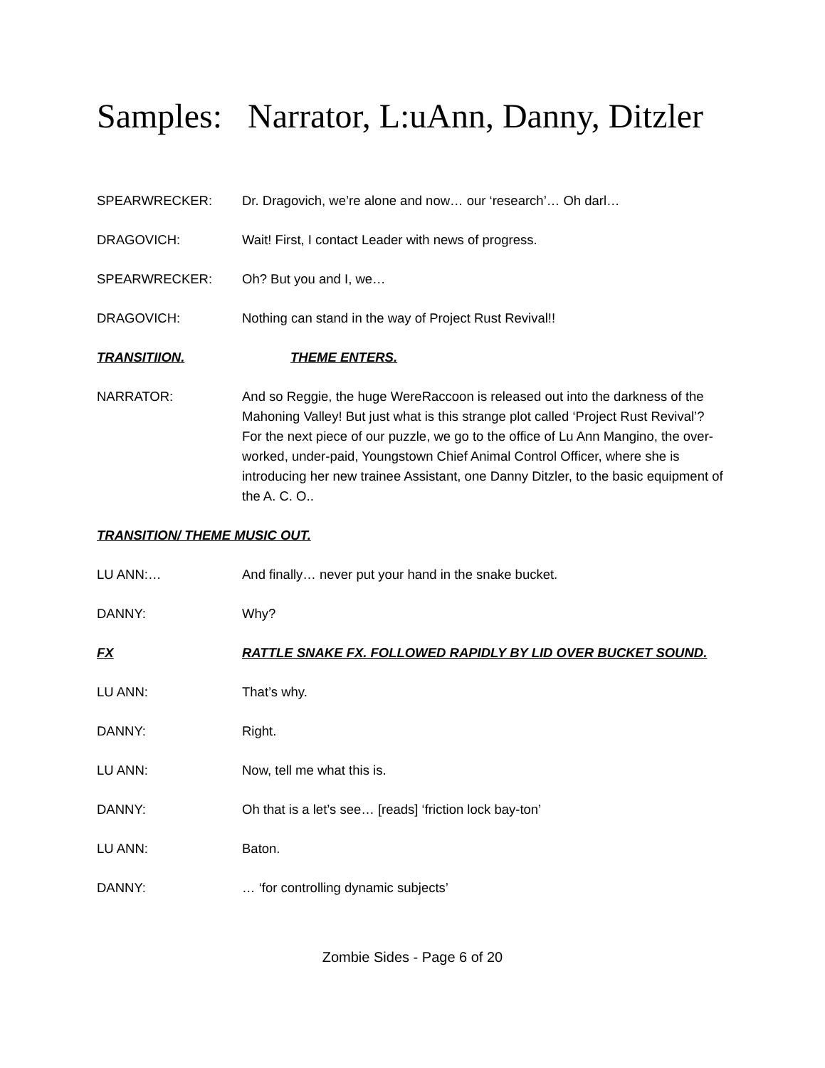Samples: Narrator, L:uAnn, Danny, Ditzler
SPEARWRECKER: Dr. Dragovich, we’re alone and now… our ‘research’… Oh darl…
DRAGOVICH: Wait! First, I contact Leader with news of progress.
SPEARWRECKER: Oh? But you and I, we…
DRAGOVICH: Nothing can stand in the way of Project Rust Revival!!
TRANSITIION. THEME ENTERS.
NARRATOR: And so Reggie, the huge WereRaccoon is released out into the darkness of the Mahoning Valley! But just what is this strange plot called ‘Project Rust Revival’? For the next piece of our puzzle, we go to the office of Lu Ann Mangino, the over-worked, under-paid, Youngstown Chief Animal Control Officer, where she is introducing her new trainee Assistant, one Danny Ditzler, to the basic equipment of the A. C. O..
TRANSITION/ THEME MUSIC OUT.
LU ANN:… And finally… never put your hand in the snake bucket.
DANNY: Why?
FX RATTLE SNAKE FX. FOLLOWED RAPIDLY BY LID OVER BUCKET SOUND.
LU ANN: That’s why.
DANNY: Right.
LU ANN: Now, tell me what this is.
DANNY: Oh that is a let’s see… [reads] ‘friction lock bay-ton’
LU ANN: Baton.
DANNY: … ‘for controlling dynamic subjects’
Zombie Sides - Page 6 of 20